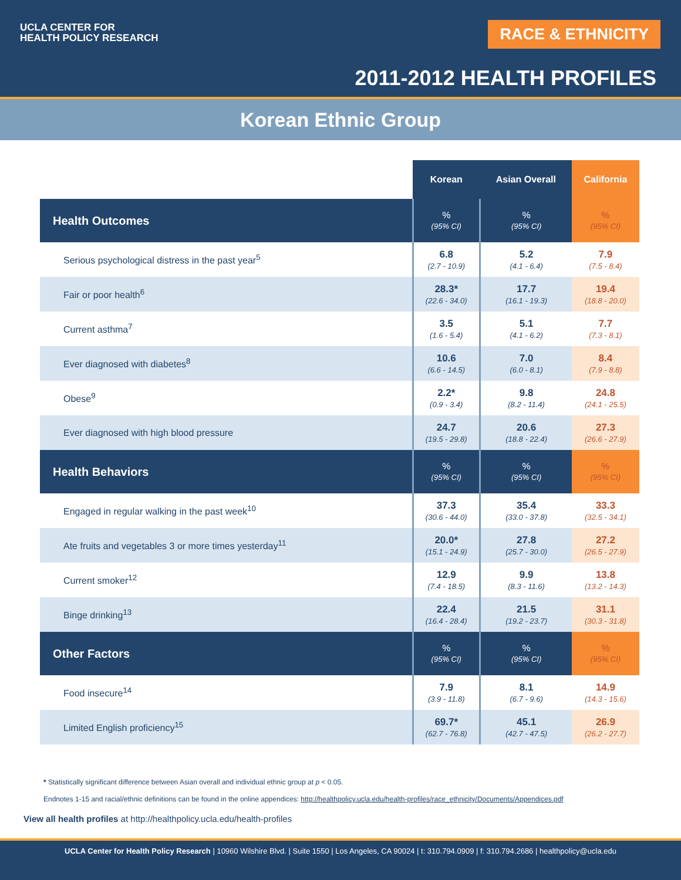UCLA CENTER FOR
HEALTH POLICY RESEARCH
RACE & ETHNICITY
2011-2012 HEALTH PROFILES
Korean Ethnic Group
| | Korean | Asian Overall | California |
| --- | --- | --- | --- |
| Health Outcomes | % (95% CI) | % (95% CI) | % (95% CI) |
| Serious psychological distress in the past year<sup>5</sup> | 6.8 (2.7 - 10.9) | 5.2 (4.1 - 6.4) | 7.9 (7.5 - 8.4) |
| Fair or poor health<sup>6</sup> | 28.3* (22.6 - 34.0) | 17.7 (16.1 - 19.3) | 19.4 (18.8 - 20.0) |
| Current asthma<sup>7</sup> | 3.5 (1.6 - 5.4) | 5.1 (4.1 - 6.2) | 7.7 (7.3 - 8.1) |
| Ever diagnosed with diabetes<sup>8</sup> | 10.6 (6.6 - 14.5) | 7.0 (6.0 - 8.1) | 8.4 (7.9 - 8.8) |
| Obese<sup>9</sup> | 2.2* (0.9 - 3.4) | 9.8 (8.2 - 11.4) | 24.8 (24.1 - 25.5) |
| Ever diagnosed with high blood pressure | 24.7 (19.5 - 29.8) | 20.6 (18.8 - 22.4) | 27.3 (26.6 - 27.9) |
| Health Behaviors | % (95% CI) | % (95% CI) | % (95% CI) |
| Engaged in regular walking in the past week<sup>10</sup> | 37.3 (30.6 - 44.0) | 35.4 (33.0 - 37.8) | 33.3 (32.5 - 34.1) |
| Ate fruits and vegetables 3 or more times yesterday<sup>11</sup> | 20.0* (15.1 - 24.9) | 27.8 (25.7 - 30.0) | 27.2 (26.5 - 27.9) |
| Current smoker<sup>12</sup> | 12.9 (7.4 - 18.5) | 9.9 (8.3 - 11.6) | 13.8 (13.2 - 14.3) |
| Binge drinking<sup>13</sup> | 22.4 (16.4 - 28.4) | 21.5 (19.2 - 23.7) | 31.1 (30.3 - 31.8) |
| Other Factors | % (95% CI) | % (95% CI) | % (95% CI) |
| Food insecure<sup>14</sup> | 7.9 (3.9 - 11.8) | 8.1 (6.7 - 9.6) | 14.9 (14.3 - 15.6) |
| Limited English proficiency<sup>15</sup> | 69.7* (62.7 - 76.8) | 45.1 (42.7 - 47.5) | 26.9 (26.2 - 27.7) |
* Statistically significant difference between Asian overall and individual ethnic group at p < 0.05.
Endnotes 1-15 and racial/ethnic definitions can be found in the online appendices: http://healthpolicy.ucla.edu/health-profiles/race_ethnicity/Documents/Appendices.pdf
View all health profiles at http://healthpolicy.ucla.edu/health-profiles
UCLA Center for Health Policy Research | 10960 Wilshire Blvd. | Suite 1550 | Los Angeles, CA 90024 | t: 310.794.0909 | f: 310.794.2686 | healthpolicy@ucla.edu